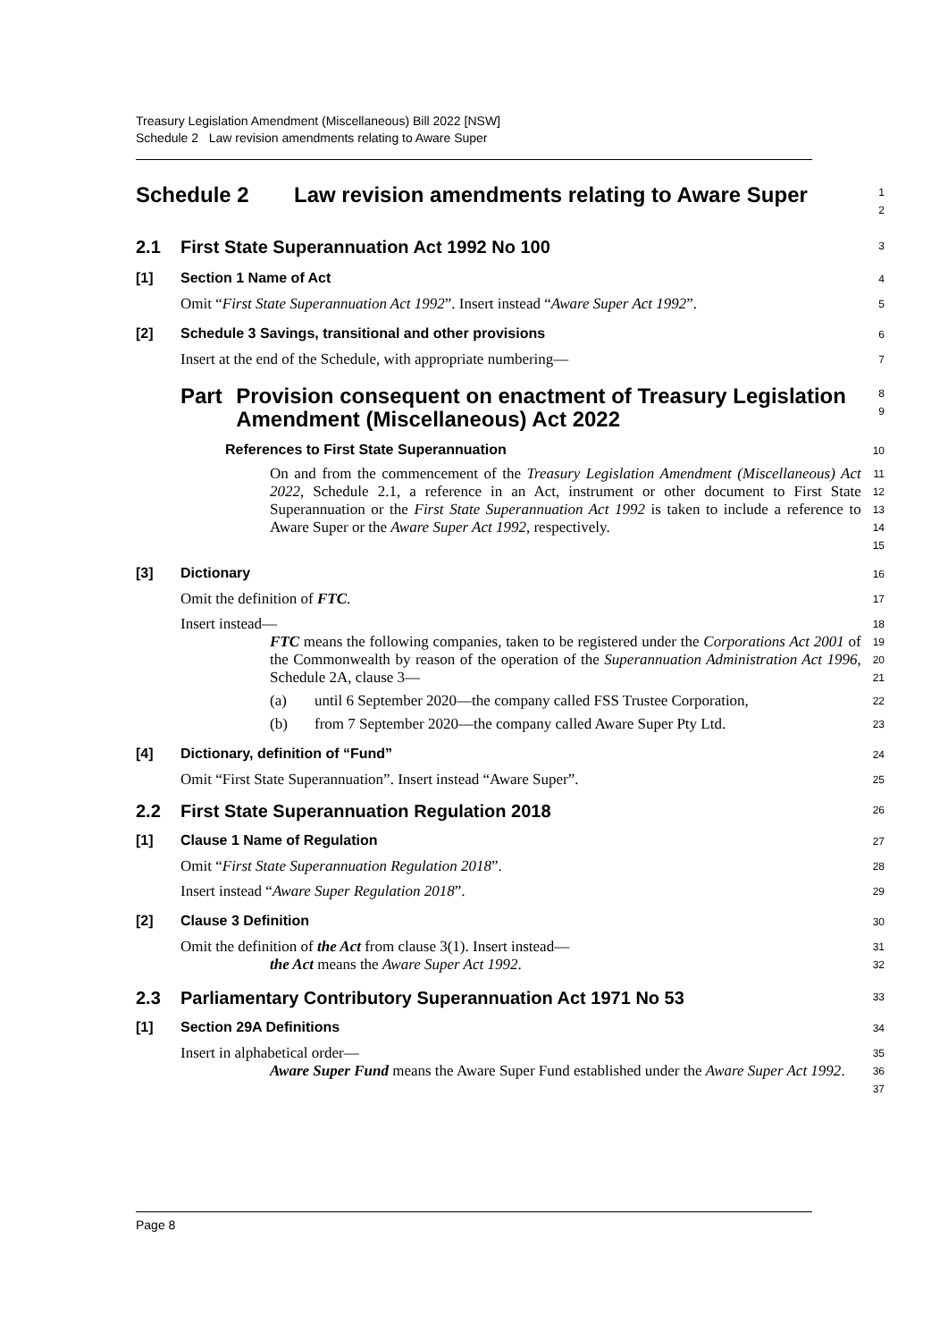Treasury Legislation Amendment (Miscellaneous) Bill 2022 [NSW]
Schedule 2 Law revision amendments relating to Aware Super
Schedule 2 Law revision amendments relating to Aware Super
1
2
2.1 First State Superannuation Act 1992 No 100
3
[1] Section 1 Name of Act
4
Omit “First State Superannuation Act 1992”. Insert instead “Aware Super Act 1992”.
5
[2] Schedule 3 Savings, transitional and other provisions
6
Insert at the end of the Schedule, with appropriate numbering—
7
Part Provision consequent on enactment of Treasury Legislation Amendment (Miscellaneous) Act 2022
8
9
References to First State Superannuation
10
On and from the commencement of the Treasury Legislation Amendment (Miscellaneous) Act 2022, Schedule 2.1, a reference in an Act, instrument or other document to First State Superannuation or the First State Superannuation Act 1992 is taken to include a reference to Aware Super or the Aware Super Act 1992, respectively.
11
12
13
14
15
[3] Dictionary
16
Omit the definition of FTC.
17
Insert instead—
18
FTC means the following companies, taken to be registered under the Corporations Act 2001 of the Commonwealth by reason of the operation of the Superannuation Administration Act 1996, Schedule 2A, clause 3—
19
20
21
(a) until 6 September 2020—the company called FSS Trustee Corporation,
22
(b) from 7 September 2020—the company called Aware Super Pty Ltd.
23
[4] Dictionary, definition of “Fund”
24
Omit “First State Superannuation”. Insert instead “Aware Super”.
25
2.2 First State Superannuation Regulation 2018
26
[1] Clause 1 Name of Regulation
27
Omit “First State Superannuation Regulation 2018”.
28
Insert instead “Aware Super Regulation 2018”.
29
[2] Clause 3 Definition
30
Omit the definition of the Act from clause 3(1). Insert instead—
31
the Act means the Aware Super Act 1992.
32
2.3 Parliamentary Contributory Superannuation Act 1971 No 53
33
[1] Section 29A Definitions
34
Insert in alphabetical order—
35
Aware Super Fund means the Aware Super Fund established under the Aware Super Act 1992.
36
37
Page 8